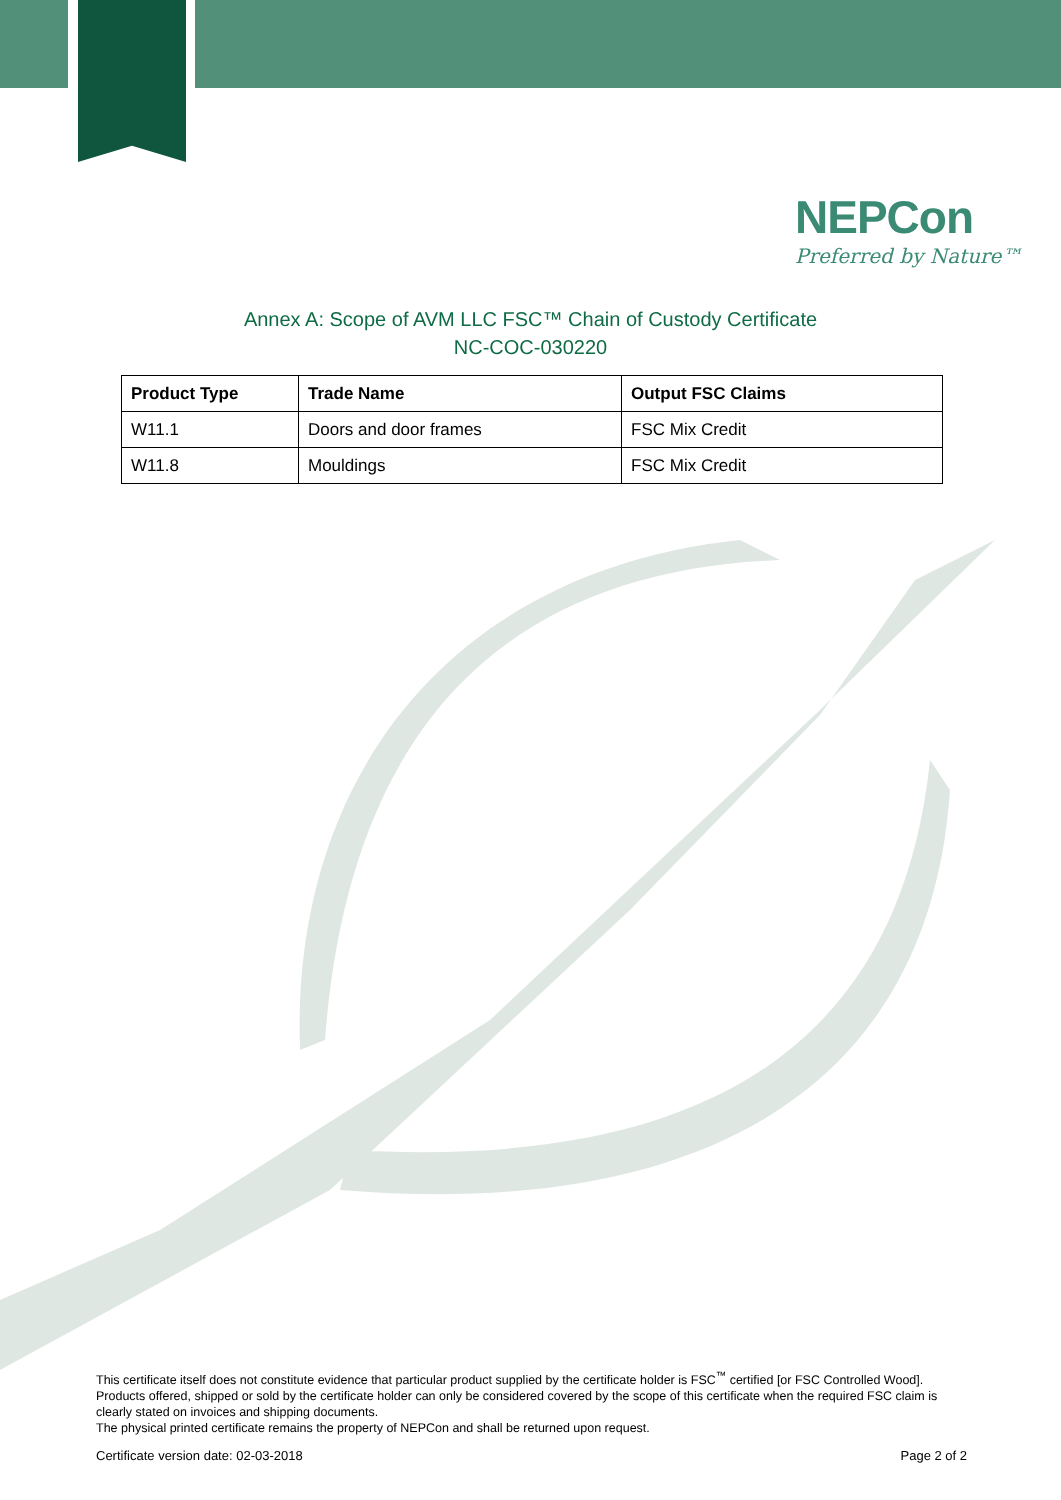NEPCon
Preferred by Nature™
Annex A: Scope of AVM LLC FSC™ Chain of Custody Certificate
NC-COC-030220
| Product Type | Trade Name | Output FSC Claims |
| --- | --- | --- |
| W11.1 | Doors and door frames | FSC Mix Credit |
| W11.8 | Mouldings | FSC Mix Credit |
This certificate itself does not constitute evidence that particular product supplied by the certificate holder is FSC<sup>™</sup> certified [or FSC Controlled Wood]. Products offered, shipped or sold by the certificate holder can only be considered covered by the scope of this certificate when the required FSC claim is clearly stated on invoices and shipping documents.
The physical printed certificate remains the property of NEPCon and shall be returned upon request.
Certificate version date: 02-03-2018 Page 2 of 2